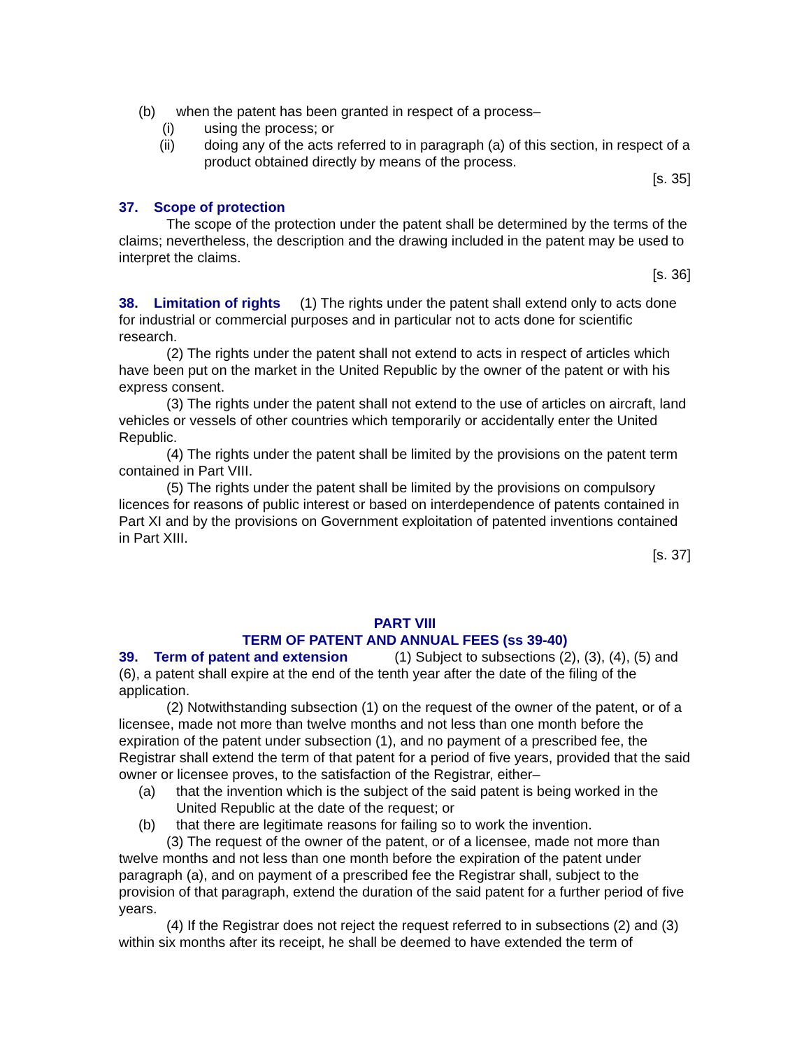(b) when the patent has been granted in respect of a process–
(i) using the process; or
(ii) doing any of the acts referred to in paragraph (a) of this section, in respect of a product obtained directly by means of the process.
[s. 35]
37. Scope of protection
The scope of the protection under the patent shall be determined by the terms of the claims; nevertheless, the description and the drawing included in the patent may be used to interpret the claims.
[s. 36]
38. Limitation of rights (1) The rights under the patent shall extend only to acts done for industrial or commercial purposes and in particular not to acts done for scientific research.
(2) The rights under the patent shall not extend to acts in respect of articles which have been put on the market in the United Republic by the owner of the patent or with his express consent.
(3) The rights under the patent shall not extend to the use of articles on aircraft, land vehicles or vessels of other countries which temporarily or accidentally enter the United Republic.
(4) The rights under the patent shall be limited by the provisions on the patent term contained in Part VIII.
(5) The rights under the patent shall be limited by the provisions on compulsory licences for reasons of public interest or based on interdependence of patents contained in Part XI and by the provisions on Government exploitation of patented inventions contained in Part XIII.
[s. 37]
PART VIII
TERM OF PATENT AND ANNUAL FEES (ss 39-40)
39. Term of patent and extension (1) Subject to subsections (2), (3), (4), (5) and (6), a patent shall expire at the end of the tenth year after the date of the filing of the application.
(2) Notwithstanding subsection (1) on the request of the owner of the patent, or of a licensee, made not more than twelve months and not less than one month before the expiration of the patent under subsection (1), and no payment of a prescribed fee, the Registrar shall extend the term of that patent for a period of five years, provided that the said owner or licensee proves, to the satisfaction of the Registrar, either–
(a) that the invention which is the subject of the said patent is being worked in the United Republic at the date of the request; or
(b) that there are legitimate reasons for failing so to work the invention.
(3) The request of the owner of the patent, or of a licensee, made not more than twelve months and not less than one month before the expiration of the patent under paragraph (a), and on payment of a prescribed fee the Registrar shall, subject to the provision of that paragraph, extend the duration of the said patent for a further period of five years.
(4) If the Registrar does not reject the request referred to in subsections (2) and (3) within six months after its receipt, he shall be deemed to have extended the term of